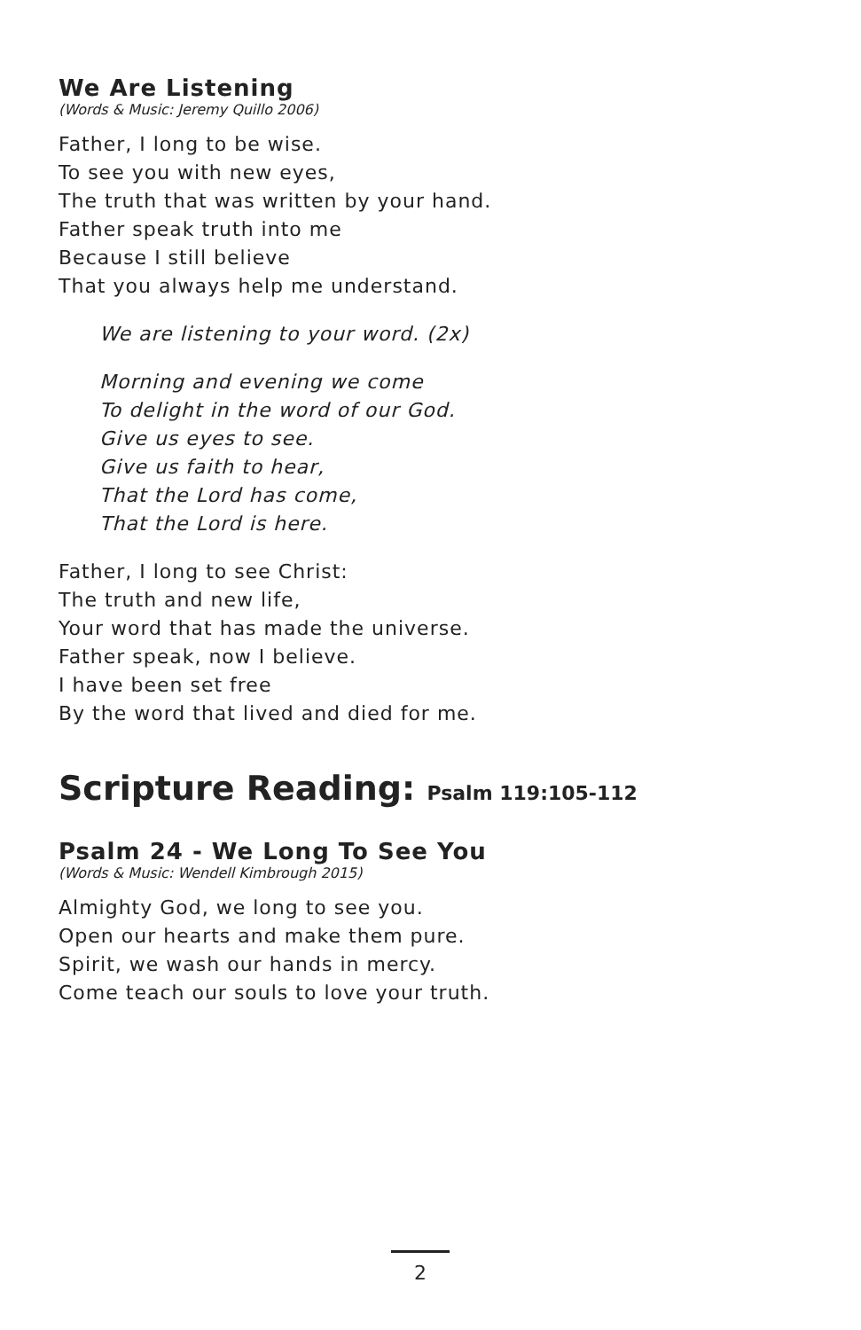We Are Listening
(Words & Music: Jeremy Quillo 2006)
Father, I long to be wise.
To see you with new eyes,
The truth that was written by your hand.
Father speak truth into me
Because I still believe
That you always help me understand.
We are listening to your word. (2x)
Morning and evening we come
To delight in the word of our God.
Give us eyes to see.
Give us faith to hear,
That the Lord has come,
That the Lord is here.
Father, I long to see Christ:
The truth and new life,
Your word that has made the universe.
Father speak, now I believe.
I have been set free
By the word that lived and died for me.
Scripture Reading: Psalm 119:105-112
Psalm 24 - We Long To See You
(Words & Music: Wendell Kimbrough 2015)
Almighty God, we long to see you.
Open our hearts and make them pure.
Spirit, we wash our hands in mercy.
Come teach our souls to love your truth.
2